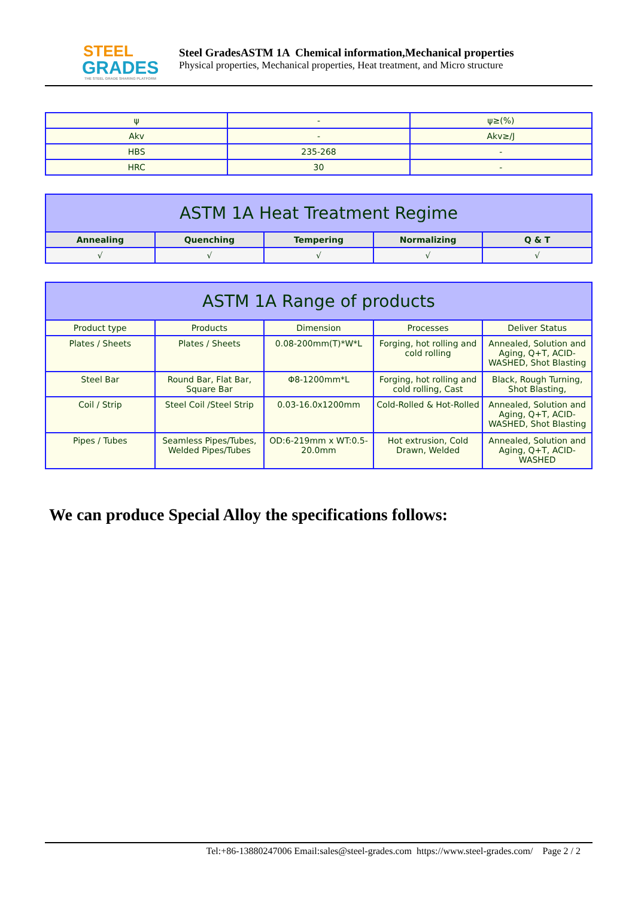STEEL
GRADES
THE STEEL GRADE SHARING PLATFORM
Steel GradesASTM 1A Chemical information,Mechanical properties
Physical properties, Mechanical properties, Heat treatment, and Micro structure
| ψ | - | ψ≥(%) |
| Akv | - | Akv≥/J |
| HBS | 235-268 | - |
| HRC | 30 | - |
| ASTM 1A Heat Treatment Regime | | | | |
| --- | --- | --- | --- | --- |
| Annealing | Quenching | Tempering | Normalizing | Q & T |
| √ | √ | √ | √ | √ |
| ASTM 1A Range of products | | | | |
| --- | --- | --- | --- | --- |
| Product type | Products | Dimension | Processes | Deliver Status |
| Plates / Sheets | Plates / Sheets | 0.08-200mm(T)*W*L | Forging, hot rolling and cold rolling | Annealed, Solution and Aging, Q+T, ACID-WASHED, Shot Blasting |
| Steel Bar | Round Bar, Flat Bar, Square Bar | Φ8-1200mm*L | Forging, hot rolling and cold rolling, Cast | Black, Rough Turning, Shot Blasting, |
| Coil / Strip | Steel Coil /Steel Strip | 0.03-16.0x1200mm | Cold-Rolled & Hot-Rolled | Annealed, Solution and Aging, Q+T, ACID-WASHED, Shot Blasting |
| Pipes / Tubes | Seamless Pipes/Tubes, Welded Pipes/Tubes | OD:6-219mm x WT:0.5-20.0mm | Hot extrusion, Cold Drawn, Welded | Annealed, Solution and Aging, Q+T, ACID-WASHED |
We can produce Special Alloy the specifications follows:
Tel:+86-13880247006 Email:sales@steel-grades.com https://www.steel-grades.com/ Page 2 / 2